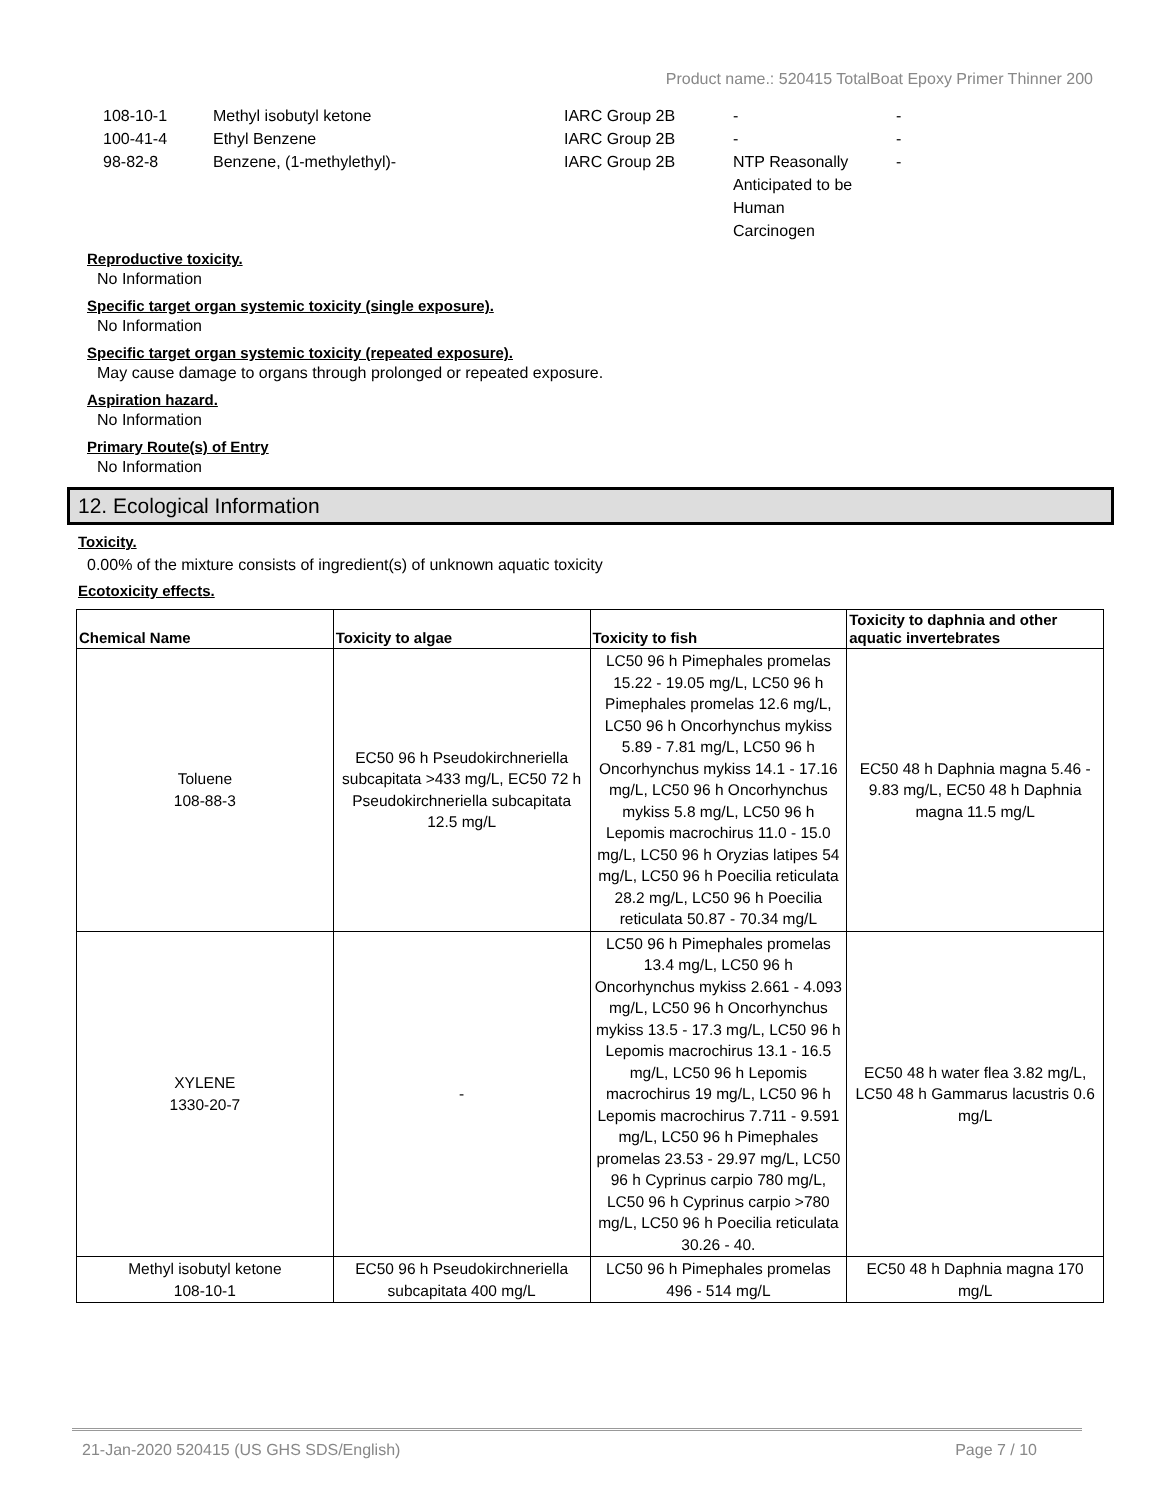Product name.: 520415 TotalBoat Epoxy Primer Thinner 200
| 108-10-1 | Methyl isobutyl ketone | IARC Group 2B | - | - |
| 100-41-4 | Ethyl Benzene | IARC Group 2B | - | - |
| 98-82-8 | Benzene, (1-methylethyl)- | IARC Group 2B | NTP Reasonally Anticipated to be Human Carcinogen | - |
Reproductive toxicity.
No Information
Specific target organ systemic toxicity (single exposure).
No Information
Specific target organ systemic toxicity (repeated exposure).
May cause damage to organs through prolonged or repeated exposure.
Aspiration hazard.
No Information
Primary Route(s) of Entry
No Information
12. Ecological Information
Toxicity.
0.00% of the mixture consists of ingredient(s) of unknown aquatic toxicity
Ecotoxicity effects.
| Chemical Name | Toxicity to algae | Toxicity to fish | Toxicity to daphnia and other aquatic invertebrates |
| --- | --- | --- | --- |
| Toluene 108-88-3 | EC50 96 h Pseudokirchneriella subcapitata >433 mg/L, EC50 72 h Pseudokirchneriella subcapitata 12.5 mg/L | LC50 96 h Pimephales promelas 15.22 - 19.05 mg/L, LC50 96 h Pimephales promelas 12.6 mg/L, LC50 96 h Oncorhynchus mykiss 5.89 - 7.81 mg/L, LC50 96 h Oncorhynchus mykiss 14.1 - 17.16 mg/L, LC50 96 h Oncorhynchus mykiss 5.8 mg/L, LC50 96 h Lepomis macrochirus 11.0 - 15.0 mg/L, LC50 96 h Oryzias latipes 54 mg/L, LC50 96 h Poecilia reticulata 28.2 mg/L, LC50 96 h Poecilia reticulata 50.87 - 70.34 mg/L | EC50 48 h Daphnia magna 5.46 - 9.83 mg/L, EC50 48 h Daphnia magna 11.5 mg/L |
| XYLENE 1330-20-7 | - | LC50 96 h Pimephales promelas 13.4 mg/L, LC50 96 h Oncorhynchus mykiss 2.661 - 4.093 mg/L, LC50 96 h Oncorhynchus mykiss 13.5 - 17.3 mg/L, LC50 96 h Lepomis macrochirus 13.1 - 16.5 mg/L, LC50 96 h Lepomis macrochirus 19 mg/L, LC50 96 h Lepomis macrochirus 7.711 - 9.591 mg/L, LC50 96 h Pimephales promelas 23.53 - 29.97 mg/L, LC50 96 h Cyprinus carpio 780 mg/L, LC50 96 h Cyprinus carpio >780 mg/L, LC50 96 h Poecilia reticulata 30.26 - 40. | EC50 48 h water flea 3.82 mg/L, LC50 48 h Gammarus lacustris 0.6 mg/L |
| Methyl isobutyl ketone 108-10-1 | EC50 96 h Pseudokirchneriella subcapitata 400 mg/L | LC50 96 h Pimephales promelas 496 - 514 mg/L | EC50 48 h Daphnia magna 170 mg/L |
21-Jan-2020 520415 (US GHS SDS/English) Page 7 / 10